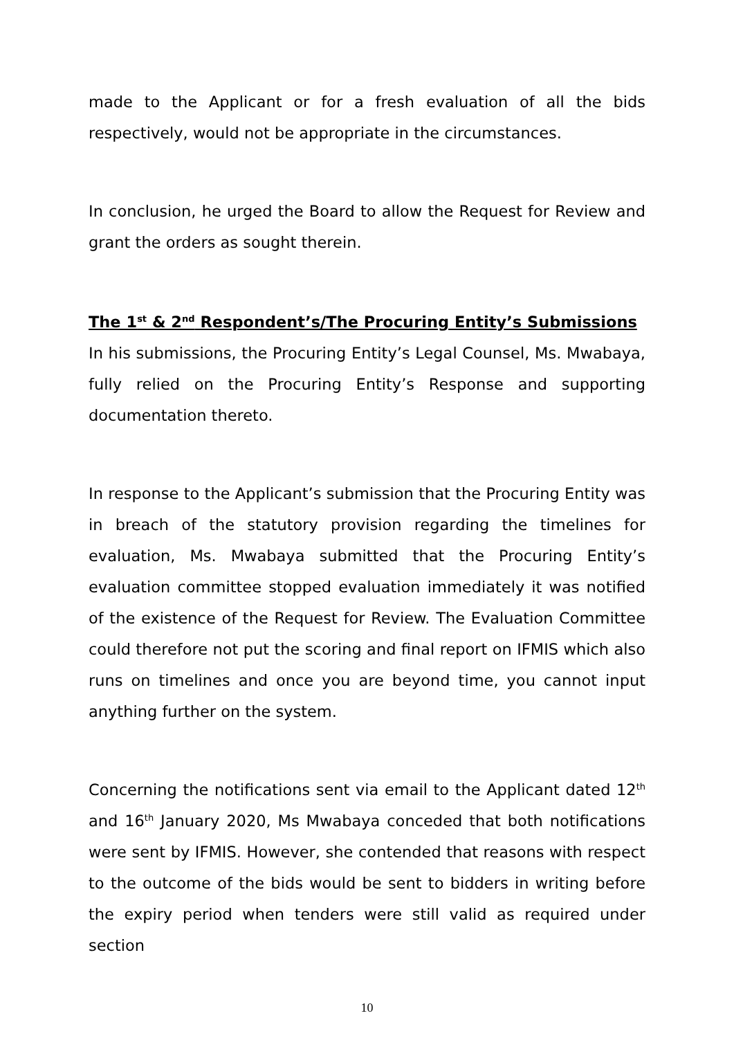made to the Applicant or for a fresh evaluation of all the bids respectively, would not be appropriate in the circumstances.
In conclusion, he urged the Board to allow the Request for Review and grant the orders as sought therein.
The 1<sup>st</sup> & 2<sup>nd</sup> Respondent’s/The Procuring Entity’s Submissions
In his submissions, the Procuring Entity’s Legal Counsel, Ms. Mwabaya, fully relied on the Procuring Entity’s Response and supporting documentation thereto.
In response to the Applicant’s submission that the Procuring Entity was in breach of the statutory provision regarding the timelines for evaluation, Ms. Mwabaya submitted that the Procuring Entity’s evaluation committee stopped evaluation immediately it was notified of the existence of the Request for Review. The Evaluation Committee could therefore not put the scoring and final report on IFMIS which also runs on timelines and once you are beyond time, you cannot input anything further on the system.
Concerning the notifications sent via email to the Applicant dated 12<sup>th</sup> and 16<sup>th</sup> January 2020, Ms Mwabaya conceded that both notifications were sent by IFMIS. However, she contended that reasons with respect to the outcome of the bids would be sent to bidders in writing before the expiry period when tenders were still valid as required under section
10